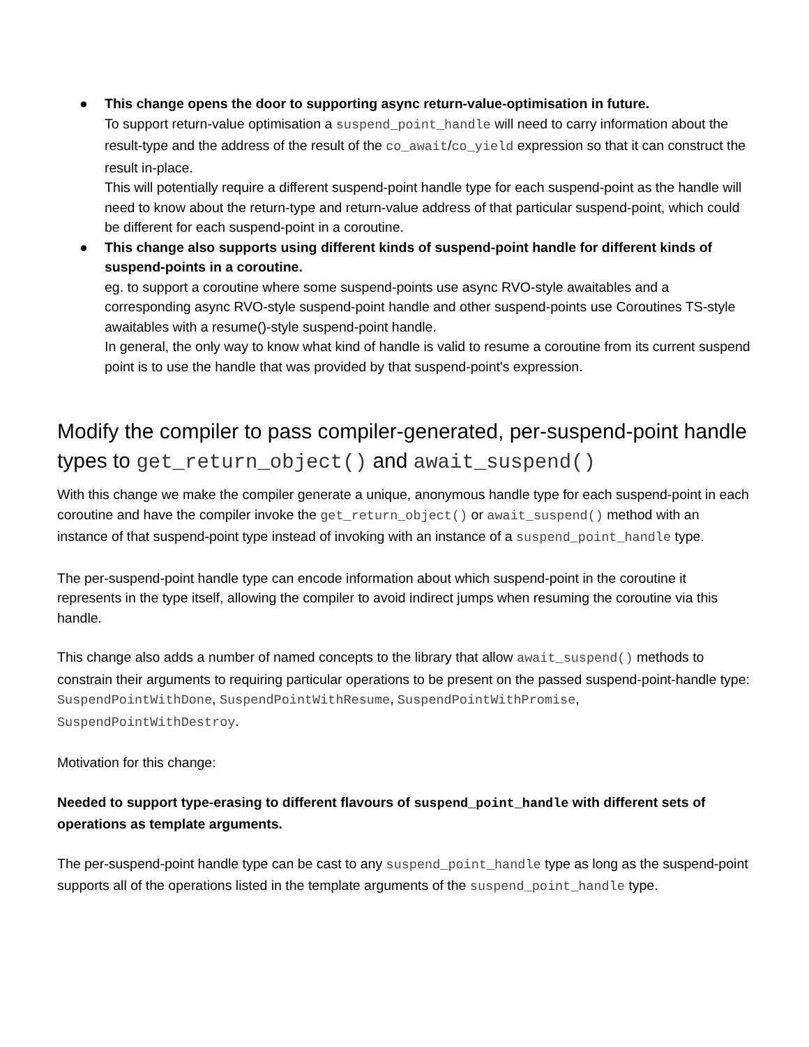● This change opens the door to supporting async return-value-optimisation in future.
To support return-value optimisation a suspend_point_handle will need to carry information about the result-type and the address of the result of the co_await/co_yield expression so that it can construct the result in-place.
This will potentially require a different suspend-point handle type for each suspend-point as the handle will need to know about the return-type and return-value address of that particular suspend-point, which could be different for each suspend-point in a coroutine.
● This change also supports using different kinds of suspend-point handle for different kinds of suspend-points in a coroutine.
eg. to support a coroutine where some suspend-points use async RVO-style awaitables and a corresponding async RVO-style suspend-point handle and other suspend-points use Coroutines TS-style awaitables with a resume()-style suspend-point handle.
In general, the only way to know what kind of handle is valid to resume a coroutine from its current suspend point is to use the handle that was provided by that suspend-point's expression.
Modify the compiler to pass compiler-generated, per-suspend-point handle types to get_return_object() and await_suspend()
With this change we make the compiler generate a unique, anonymous handle type for each suspend-point in each coroutine and have the compiler invoke the get_return_object() or await_suspend() method with an instance of that suspend-point type instead of invoking with an instance of a suspend_point_handle type.
The per-suspend-point handle type can encode information about which suspend-point in the coroutine it represents in the type itself, allowing the compiler to avoid indirect jumps when resuming the coroutine via this handle.
This change also adds a number of named concepts to the library that allow await_suspend() methods to constrain their arguments to requiring particular operations to be present on the passed suspend-point-handle type: SuspendPointWithDone, SuspendPointWithResume, SuspendPointWithPromise, SuspendPointWithDestroy.
Motivation for this change:
Needed to support type-erasing to different flavours of suspend_point_handle with different sets of operations as template arguments.
The per-suspend-point handle type can be cast to any suspend_point_handle type as long as the suspend-point supports all of the operations listed in the template arguments of the suspend_point_handle type.